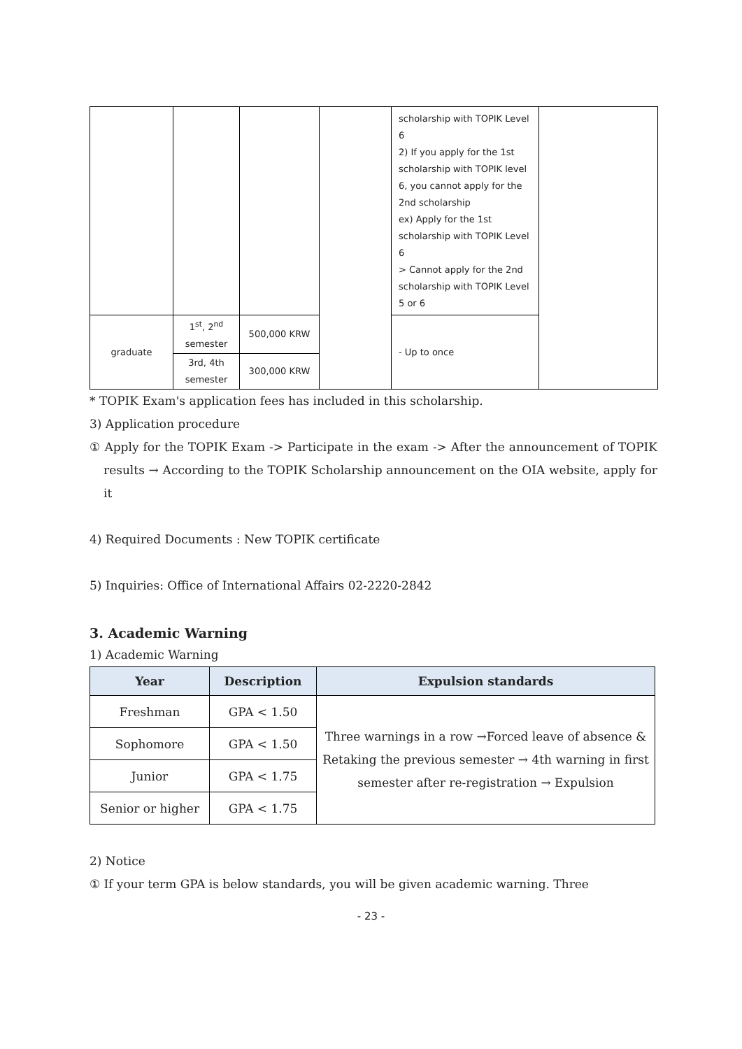| | | | | scholarship with TOPIK Level 6 2) If you apply for the 1st scholarship with TOPIK level 6, you cannot apply for the 2nd scholarship ex) Apply for the 1st scholarship with TOPIK Level 6 > Cannot apply for the 2nd scholarship with TOPIK Level 5 or 6 | |
| graduate | 1<sup>st</sup>, 2<sup>nd</sup> semester | 500,000 KRW | | - Up to once | |
| | 3rd, 4th semester | 300,000 KRW | | | |
* TOPIK Exam's application fees has included in this scholarship.
3) Application procedure
① Apply for the TOPIK Exam -> Participate in the exam -> After the announcement of TOPIK results → According to the TOPIK Scholarship announcement on the OIA website, apply for it
4) Required Documents : New TOPIK certificate
5) Inquiries: Office of International Affairs 02-2220-2842
3. Academic Warning
1) Academic Warning
| Year | Description | Expulsion standards |
| --- | --- | --- |
| Freshman | GPA < 1.50 | Three warnings in a row →Forced leave of absence & Retaking the previous semester → 4th warning in first semester after re-registration → Expulsion |
| Sophomore | GPA < 1.50 | |
| Junior | GPA < 1.75 | |
| Senior or higher | GPA < 1.75 | |
2) Notice
① If your term GPA is below standards, you will be given academic warning. Three
- 23 -